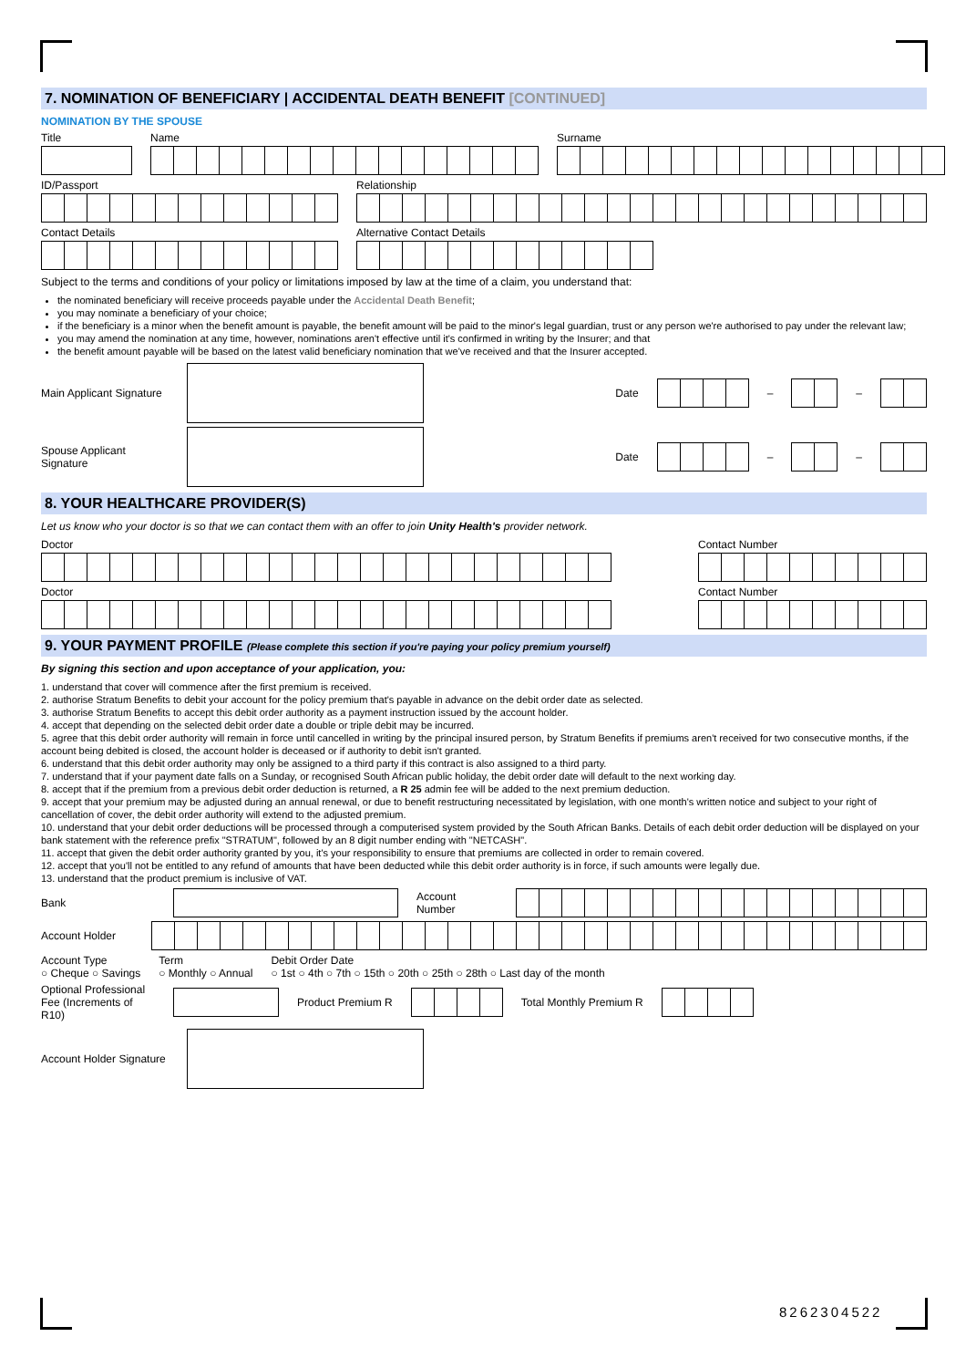7. NOMINATION OF BENEFICIARY | ACCIDENTAL DEATH BENEFIT [CONTINUED]
NOMINATION BY THE SPOUSE
Title
Name
Surname
ID/Passport
Relationship
Contact Details
Alternative Contact Details
Subject to the terms and conditions of your policy or limitations imposed by law at the time of a claim, you understand that:
the nominated beneficiary will receive proceeds payable under the Accidental Death Benefit;
you may nominate a beneficiary of your choice;
if the beneficiary is a minor when the benefit amount is payable, the benefit amount will be paid to the minor's legal guardian, trust or any person we're authorised to pay under the relevant law;
you may amend the nomination at any time, however, nominations aren't effective until it's confirmed in writing by the Insurer; and that
the benefit amount payable will be based on the latest valid beneficiary nomination that we've received and that the Insurer accepted.
Main Applicant Signature
Date
–
–
Spouse Applicant Signature
Date
–
–
8. YOUR HEALTHCARE PROVIDER(S)
Let us know who your doctor is so that we can contact them with an offer to join Unity Health's provider network.
Doctor
Contact Number
Doctor
Contact Number
9. YOUR PAYMENT PROFILE (Please complete this section if you're paying your policy premium yourself)
By signing this section and upon acceptance of your application, you:
1. understand that cover will commence after the first premium is received.
2. authorise Stratum Benefits to debit your account for the policy premium that's payable in advance on the debit order date as selected.
3. authorise Stratum Benefits to accept this debit order authority as a payment instruction issued by the account holder.
4. accept that depending on the selected debit order date a double or triple debit may be incurred.
5. agree that this debit order authority will remain in force until cancelled in writing by the principal insured person, by Stratum Benefits if premiums aren't received for two consecutive months, if the account being debited is closed, the account holder is deceased or if authority to debit isn't granted.
6. understand that this debit order authority may only be assigned to a third party if this contract is also assigned to a third party.
7. understand that if your payment date falls on a Sunday, or recognised South African public holiday, the debit order date will default to the next working day.
8. accept that if the premium from a previous debit order deduction is returned, a R 25 admin fee will be added to the next premium deduction.
9. accept that your premium may be adjusted during an annual renewal, or due to benefit restructuring necessitated by legislation, with one month's written notice and subject to your right of cancellation of cover, the debit order authority will extend to the adjusted premium.
10. understand that your debit order deductions will be processed through a computerised system provided by the South African Banks. Details of each debit order deduction will be displayed on your bank statement with the reference prefix "STRATUM", followed by an 8 digit number ending with "NETCASH".
11. accept that given the debit order authority granted by you, it's your responsibility to ensure that premiums are collected in order to remain covered.
12. accept that you'll not be entitled to any refund of amounts that have been deducted while this debit order authority is in force, if such amounts were legally due.
13. understand that the product premium is inclusive of VAT.
Bank Account Number
Account Holder
Account Type
○ Cheque ○ Savings
Term
○ Monthly ○ Annual
Debit Order Date
○ 1st ○ 4th ○ 7th ○ 15th ○ 20th ○ 25th ○ 28th ○ Last day of the month
Optional Professional Fee (Increments of R10)
Product Premium R Total Monthly Premium R
Account Holder Signature
8262304522